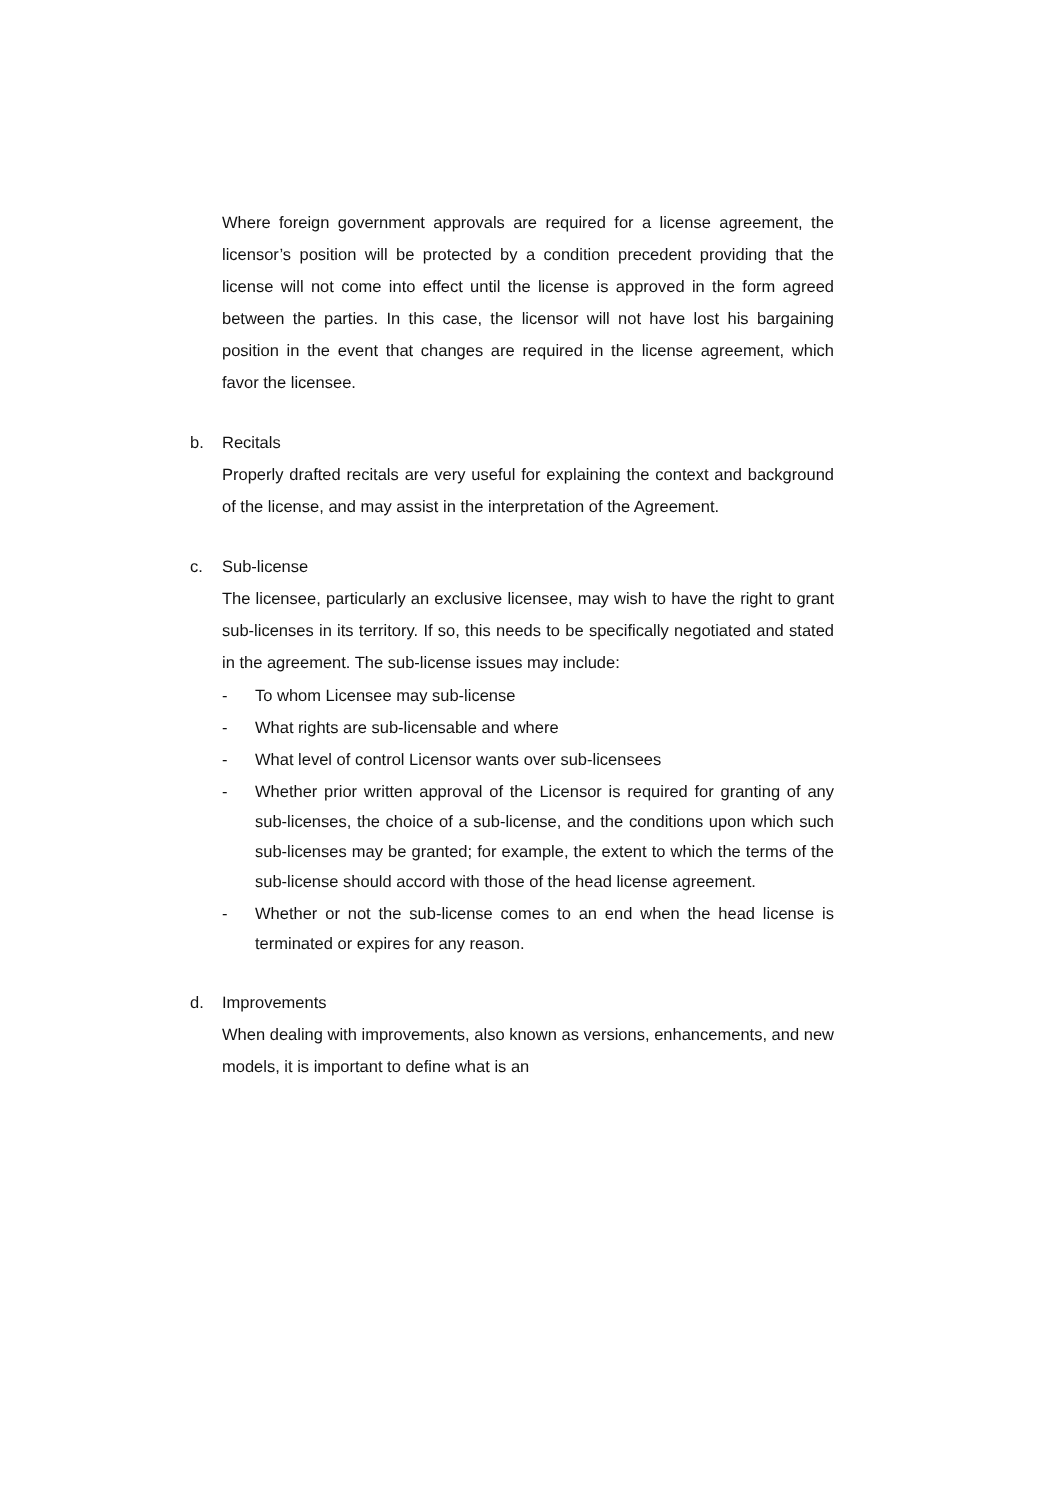Where foreign government approvals are required for a license agreement, the licensor’s position will be protected by a condition precedent providing that the license will not come into effect until the license is approved in the form agreed between the parties. In this case, the licensor will not have lost his bargaining position in the event that changes are required in the license agreement, which favor the licensee.
b. Recitals
Properly drafted recitals are very useful for explaining the context and background of the license, and may assist in the interpretation of the Agreement.
c. Sub-license
The licensee, particularly an exclusive licensee, may wish to have the right to grant sub-licenses in its territory. If so, this needs to be specifically negotiated and stated in the agreement. The sub-license issues may include:
- To whom Licensee may sub-license
- What rights are sub-licensable and where
- What level of control Licensor wants over sub-licensees
- Whether prior written approval of the Licensor is required for granting of any sub-licenses, the choice of a sub-license, and the conditions upon which such sub-licenses may be granted; for example, the extent to which the terms of the sub-license should accord with those of the head license agreement.
- Whether or not the sub-license comes to an end when the head license is terminated or expires for any reason.
d. Improvements
When dealing with improvements, also known as versions, enhancements, and new models, it is important to define what is an